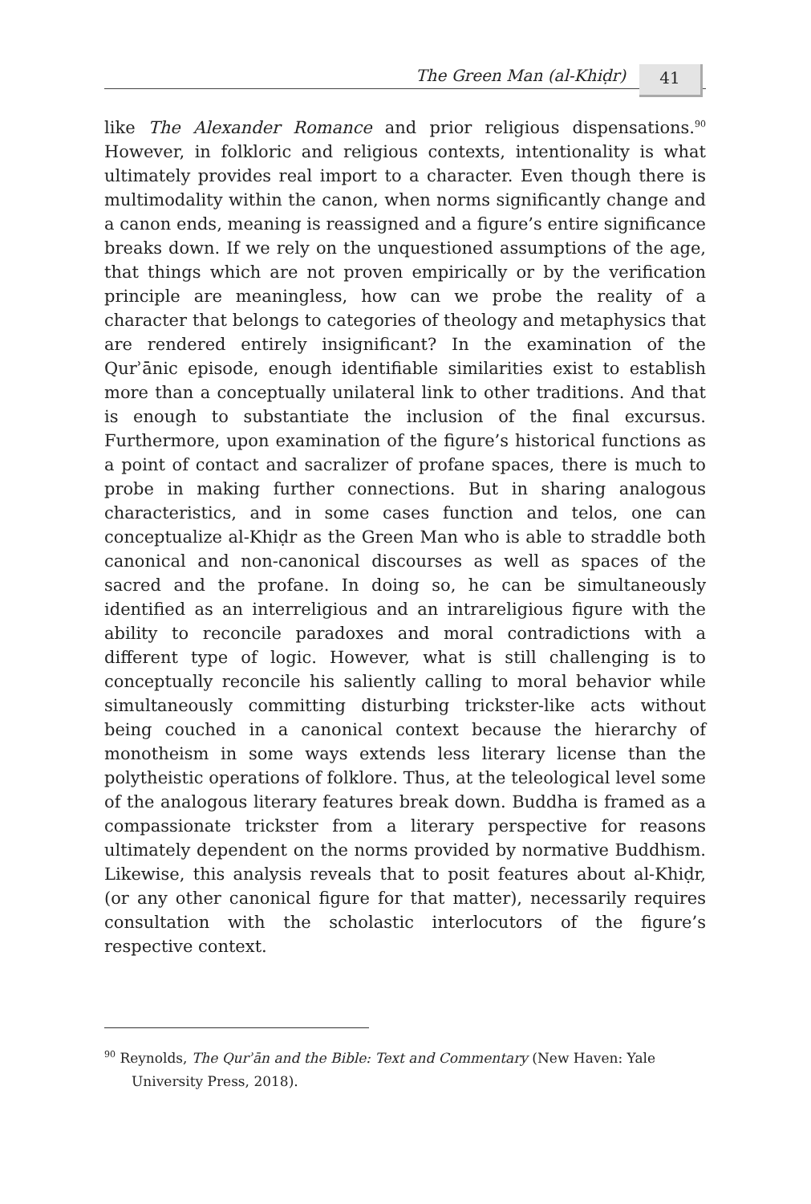The Green Man (al-Khiḍr)
41
like The Alexander Romance and prior religious dispensations.<sup>90</sup> However, in folkloric and religious contexts, intentionality is what ultimately provides real import to a character. Even though there is multimodality within the canon, when norms significantly change and a canon ends, meaning is reassigned and a figure’s entire significance breaks down. If we rely on the unquestioned assumptions of the age, that things which are not proven empirically or by the verification principle are meaningless, how can we probe the reality of a character that belongs to categories of theology and metaphysics that are rendered entirely insignificant? In the examination of the Qurʾānic episode, enough identifiable similarities exist to establish more than a conceptually unilateral link to other traditions. And that is enough to substantiate the inclusion of the final excursus. Furthermore, upon examination of the figure’s historical functions as a point of contact and sacralizer of profane spaces, there is much to probe in making further connections. But in sharing analogous characteristics, and in some cases function and telos, one can conceptualize al-Khiḍr as the Green Man who is able to straddle both canonical and non-canonical discourses as well as spaces of the sacred and the profane. In doing so, he can be simultaneously identified as an interreligious and an intrareligious figure with the ability to reconcile paradoxes and moral contradictions with a different type of logic. However, what is still challenging is to conceptually reconcile his saliently calling to moral behavior while simultaneously committing disturbing trickster-like acts without being couched in a canonical context because the hierarchy of monotheism in some ways extends less literary license than the polytheistic operations of folklore. Thus, at the teleological level some of the analogous literary features break down. Buddha is framed as a compassionate trickster from a literary perspective for reasons ultimately dependent on the norms provided by normative Buddhism. Likewise, this analysis reveals that to posit features about al-Khiḍr, (or any other canonical figure for that matter), necessarily requires consultation with the scholastic interlocutors of the figure’s respective context.
<sup>90</sup> Reynolds, The Qurʾān and the Bible: Text and Commentary (New Haven: Yale University Press, 2018).